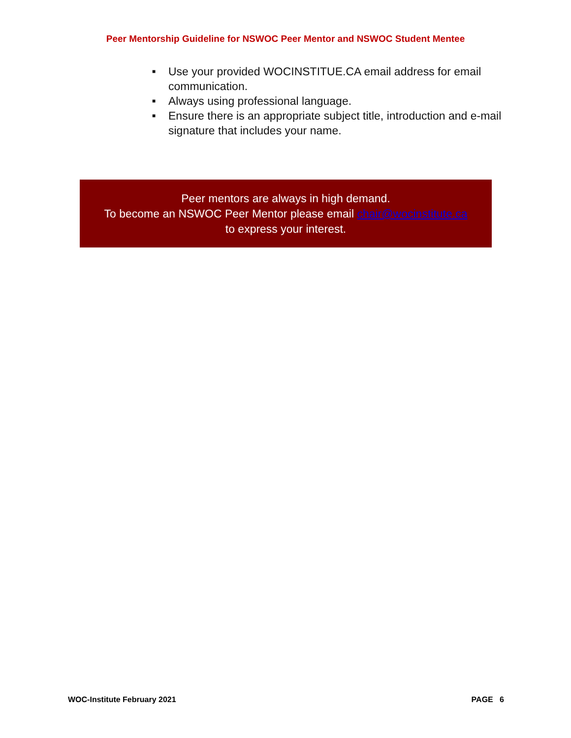Peer Mentorship Guideline for NSWOC Peer Mentor and NSWOC Student Mentee
■ Use your provided WOCINSTITUE.CA email address for email communication.
■ Always using professional language.
■ Ensure there is an appropriate subject title, introduction and e-mail signature that includes your name.
Peer mentors are always in high demand.
To become an NSWOC Peer Mentor please email chair@wocinstitute.ca
to express your interest.
WOC-Institute February 2021 PAGE 6